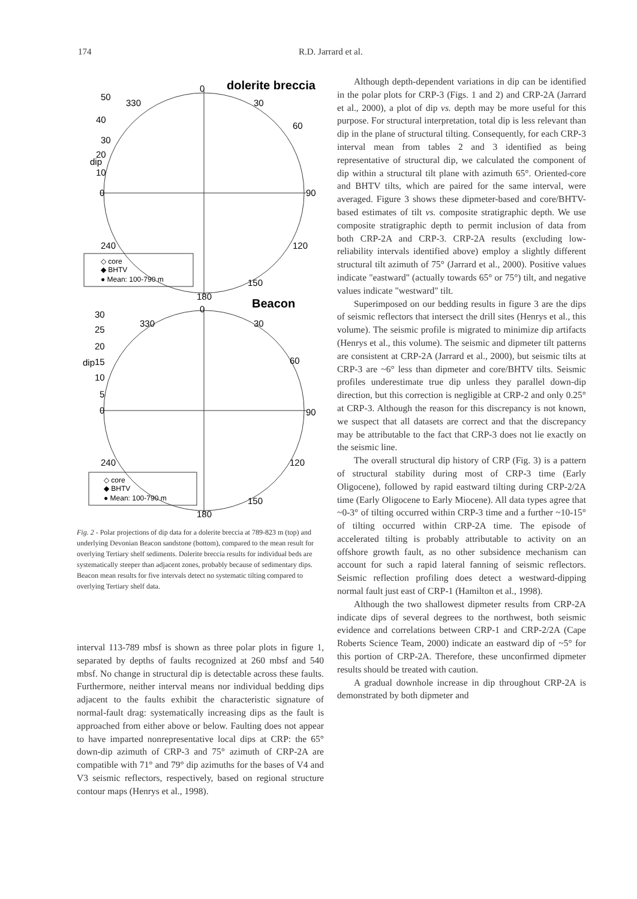174 R.D. Jarrard et al.
0
dolerite breccia
330
30
60
90
240
120
150
180
50
40
30
20
10
0
dip
◇ core
◆ BHTV
● Mean: 100-790 m
0
Beacon
330
30
60
90
240
120
150
180
30
25
20
15
10
5
0
dip
◇ core
◆ BHTV
● Mean: 100-790 m
Fig. 2 - Polar projections of dip data for a dolerite breccia at 789-823 m (top) and underlying Devonian Beacon sandstone (bottom), compared to the mean result for overlying Tertiary shelf sediments. Dolerite breccia results for individual beds are systematically steeper than adjacent zones, probably because of sedimentary dips. Beacon mean results for five intervals detect no systematic tilting compared to overlying Tertiary shelf data.
interval 113-789 mbsf is shown as three polar plots in figure 1, separated by depths of faults recognized at 260 mbsf and 540 mbsf. No change in structural dip is detectable across these faults. Furthermore, neither interval means nor individual bedding dips adjacent to the faults exhibit the characteristic signature of normal-fault drag: systematically increasing dips as the fault is approached from either above or below. Faulting does not appear to have imparted nonrepresentative local dips at CRP: the 65° down-dip azimuth of CRP-3 and 75° azimuth of CRP-2A are compatible with 71° and 79° dip azimuths for the bases of V4 and V3 seismic reflectors, respectively, based on regional structure contour maps (Henrys et al., 1998).
Although depth-dependent variations in dip can be identified in the polar plots for CRP-3 (Figs. 1 and 2) and CRP-2A (Jarrard et al., 2000), a plot of dip vs. depth may be more useful for this purpose. For structural interpretation, total dip is less relevant than dip in the plane of structural tilting. Consequently, for each CRP-3 interval mean from tables 2 and 3 identified as being representative of structural dip, we calculated the component of dip within a structural tilt plane with azimuth 65°. Oriented-core and BHTV tilts, which are paired for the same interval, were averaged. Figure 3 shows these dipmeter-based and core/BHTV-based estimates of tilt vs. composite stratigraphic depth. We use composite stratigraphic depth to permit inclusion of data from both CRP-2A and CRP-3. CRP-2A results (excluding low-reliability intervals identified above) employ a slightly different structural tilt azimuth of 75° (Jarrard et al., 2000). Positive values indicate "eastward" (actually towards 65° or 75°) tilt, and negative values indicate "westward" tilt.
Superimposed on our bedding results in figure 3 are the dips of seismic reflectors that intersect the drill sites (Henrys et al., this volume). The seismic profile is migrated to minimize dip artifacts (Henrys et al., this volume). The seismic and dipmeter tilt patterns are consistent at CRP-2A (Jarrard et al., 2000), but seismic tilts at CRP-3 are ~6° less than dipmeter and core/BHTV tilts. Seismic profiles underestimate true dip unless they parallel down-dip direction, but this correction is negligible at CRP-2 and only 0.25° at CRP-3. Although the reason for this discrepancy is not known, we suspect that all datasets are correct and that the discrepancy may be attributable to the fact that CRP-3 does not lie exactly on the seismic line.
The overall structural dip history of CRP (Fig. 3) is a pattern of structural stability during most of CRP-3 time (Early Oligocene), followed by rapid eastward tilting during CRP-2/2A time (Early Oligocene to Early Miocene). All data types agree that ~0-3° of tilting occurred within CRP-3 time and a further ~10-15° of tilting occurred within CRP-2A time. The episode of accelerated tilting is probably attributable to activity on an offshore growth fault, as no other subsidence mechanism can account for such a rapid lateral fanning of seismic reflectors. Seismic reflection profiling does detect a westward-dipping normal fault just east of CRP-1 (Hamilton et al., 1998).
Although the two shallowest dipmeter results from CRP-2A indicate dips of several degrees to the northwest, both seismic evidence and correlations between CRP-1 and CRP-2/2A (Cape Roberts Science Team, 2000) indicate an eastward dip of ~5° for this portion of CRP-2A. Therefore, these unconfirmed dipmeter results should be treated with caution.
A gradual downhole increase in dip throughout CRP-2A is demonstrated by both dipmeter and